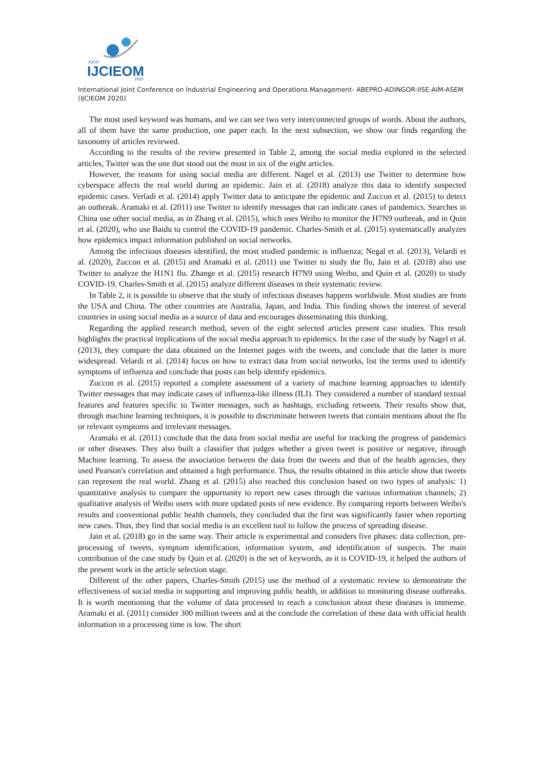XXVI
IJCIEOM
2020
International Joint Conference on Industrial Engineering and Operations Management- ABEPRO-ADINGOR-IISE-AIM-ASEM (IJCIEOM 2020)
The most used keyword was humans, and we can see two very interconnected groups of words. About the authors, all of them have the same production, one paper each. In the next subsection, we show our finds regarding the taxonomy of articles reviewed.
According to the results of the review presented in Table 2, among the social media explored in the selected articles, Twitter was the one that stood out the most in six of the eight articles.
However, the reasons for using social media are different. Nagel et al. (2013) use Twitter to determine how cyberspace affects the real world during an epidemic. Jain et al. (2018) analyze this data to identify suspected epidemic cases. Verladi et al. (2014) apply Twitter data to anticipate the epidemic and Zuccon et al. (2015) to detect an outbreak. Aramaki et al. (2011) use Twitter to identify messages that can indicate cases of pandemics. Searches in China use other social media, as in Zhang et al. (2015), which uses Weibo to monitor the H7N9 outbreak, and in Quin et al. (2020), who use Baidu to control the COVID-19 pandemic. Charles-Smith et al. (2015) systematically analyzes how epidemics impact information published on social networks.
Among the infectious diseases identified, the most studied pandemic is influenza; Negal et al. (2013), Velardi et al. (2020), Zuccon et al. (2015) and Aramaki et al. (2011) use Twitter to study the flu, Jain et al. (2018) also use Twitter to analyze the H1N1 flu. Zhange et al. (2015) research H7N9 using Weibo, and Quin et al. (2020) to study COVID-19. Charles-Smith et al. (2015) analyze different diseases in their systematic review.
In Table 2, it is possible to observe that the study of infectious diseases happens worldwide. Most studies are from the USA and China. The other countries are Australia, Japan, and India. This finding shows the interest of several countries in using social media as a source of data and encourages disseminating this thinking.
Regarding the applied research method, seven of the eight selected articles present case studies. This result highlights the practical implications of the social media approach to epidemics. In the case of the study by Nagel et al. (2013), they compare the data obtained on the Internet pages with the tweets, and conclude that the latter is more widespread. Velardi et al. (2014) focus on how to extract data from social networks, list the terms used to identify symptoms of influenza and conclude that posts can help identify epidemics.
Zuccon et al. (2015) reported a complete assessment of a variety of machine learning approaches to identify Twitter messages that may indicate cases of influenza-like illness (ILI). They considered a number of standard textual features and features specific to Twitter messages, such as hashtags, excluding retweets. Their results show that, through machine learning techniques, it is possible to discriminate between tweets that contain mentions about the flu or relevant symptoms and irrelevant messages.
Aramaki et al. (2011) conclude that the data from social media are useful for tracking the progress of pandemics or other diseases. They also built a classifier that judges whether a given tweet is positive or negative, through Machine learning. To assess the association between the data from the tweets and that of the health agencies, they used Pearson's correlation and obtained a high performance. Thus, the results obtained in this article show that tweets can represent the real world. Zhang et al. (2015) also reached this conclusion based on two types of analysis: 1) quantitative analysis to compare the opportunity to report new cases through the various information channels; 2) qualitative analysis of Weibo users with more updated posts of new evidence. By comparing reports between Weibo's results and conventional public health channels, they concluded that the first was significantly faster when reporting new cases. Thus, they find that social media is an excellent tool to follow the process of spreading disease.
Jain et al. (2018) go in the same way. Their article is experimental and considers five phases: data collection, pre-processing of tweets, symptom identification, information system, and identification of suspects. The main contribution of the case study by Quin et al. (2020) is the set of keywords, as it is COVID-19, it helped the authors of the present work in the article selection stage.
Different of the other papers, Charles-Smith (2015) use the method of a systematic review to demonstrate the effectiveness of social media in supporting and improving public health, in addition to monitoring disease outbreaks. It is worth mentioning that the volume of data processed to reach a conclusion about these diseases is immense. Aramaki et al. (2011) consider 300 million tweets and at the conclude the correlation of these data with official health information in a processing time is low. The short